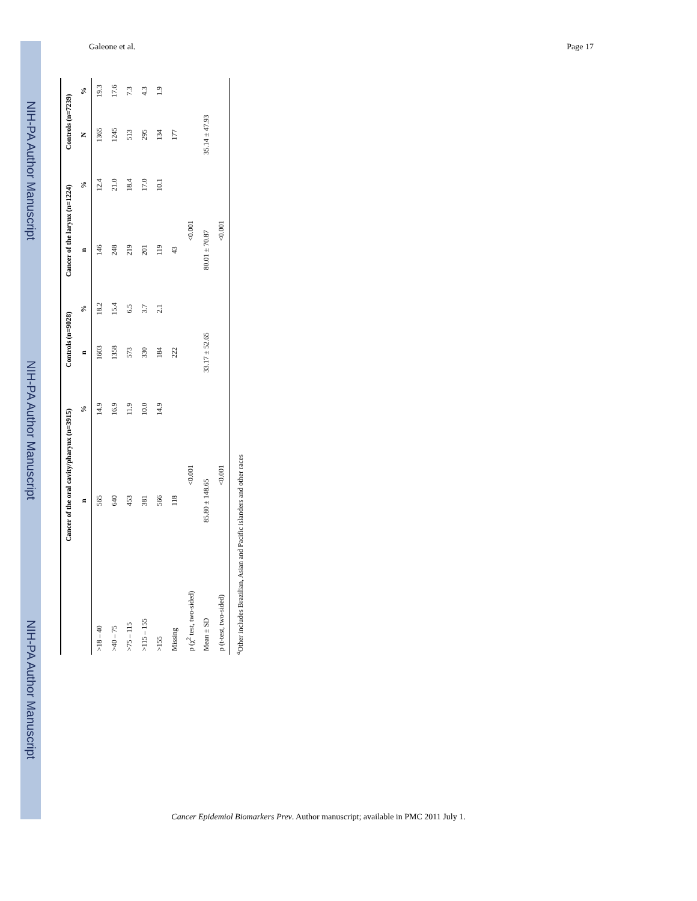NIH-PA Author Manuscript
NIH-PA Author Manuscript
NIH-PA Author Manuscript
Galeone et al. Page 17
| | Cancer of the oral cavity/pharynx (n=3915) | | Controls (n=9028) | | Cancer of the larynx (n=1224) | | Controls (n=7239) | |
| --- | --- | --- | --- | --- | --- | --- | --- | --- |
| | n | % | n | % | n | % | N | % |
| >18 – 40 | 565 | 14.9 | 1603 | 18.2 | 146 | 12.4 | 1365 | 19.3 |
| >40 – 75 | 640 | 16.9 | 1358 | 15.4 | 248 | 21.0 | 1245 | 17.6 |
| >75 – 115 | 453 | 11.9 | 573 | 6.5 | 219 | 18.4 | 513 | 7.3 |
| >115 – 155 | 381 | 10.0 | 330 | 3.7 | 201 | 17.0 | 295 | 4.3 |
| >155 | 566 | 14.9 | 184 | 2.1 | 119 | 10.1 | 134 | 1.9 |
| Missing | 118 | | 222 | | 43 | | 177 | |
| p (χ<sup>2</sup> test, two-sided) | <0.001 | | | | <0.001 | | | |
| Mean ± SD | 85.80 ± 148.65 | | 33.17 ± 52.65 | | 80.01 ± 70.87 | | 35.14 ± 47.93 | |
| p (t-test, two-sided) | <0.001 | | | | <0.001 | | | |
<sup>a</sup> Other includes Brazilian, Asian and Pacific islanders and other races
Cancer Epidemiol Biomarkers Prev. Author manuscript; available in PMC 2011 July 1.